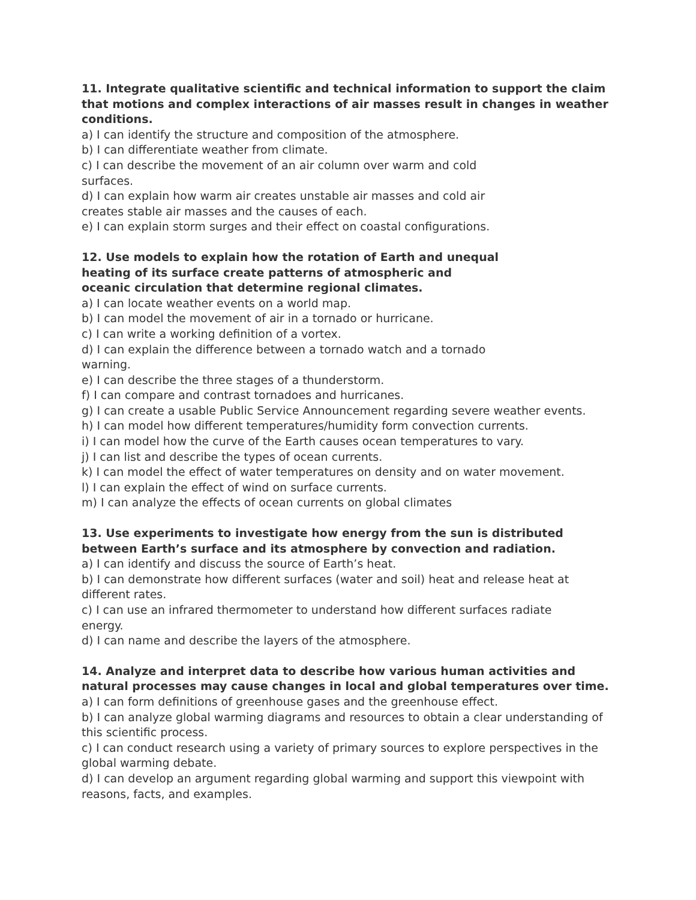11. Integrate qualitative scientific and technical information to support the claim that motions and complex interactions of air masses result in changes in weather conditions.
a) I can identify the structure and composition of the atmosphere.
b) I can differentiate weather from climate.
c) I can describe the movement of an air column over warm and cold
surfaces.
d) I can explain how warm air creates unstable air masses and cold air
creates stable air masses and the causes of each.
e) I can explain storm surges and their effect on coastal configurations.
12. Use models to explain how the rotation of Earth and unequal
heating of its surface create patterns of atmospheric and
oceanic circulation that determine regional climates.
a) I can locate weather events on a world map.
b) I can model the movement of air in a tornado or hurricane.
c) I can write a working definition of a vortex.
d) I can explain the difference between a tornado watch and a tornado
warning.
e) I can describe the three stages of a thunderstorm.
f) I can compare and contrast tornadoes and hurricanes.
g) I can create a usable Public Service Announcement regarding severe weather events.
h) I can model how different temperatures/humidity form convection currents.
i) I can model how the curve of the Earth causes ocean temperatures to vary.
j) I can list and describe the types of ocean currents.
k) I can model the effect of water temperatures on density and on water movement.
l) I can explain the effect of wind on surface currents.
m) I can analyze the effects of ocean currents on global climates
13. Use experiments to investigate how energy from the sun is distributed
between Earth’s surface and its atmosphere by convection and radiation.
a) I can identify and discuss the source of Earth’s heat.
b) I can demonstrate how different surfaces (water and soil) heat and release heat at
different rates.
c) I can use an infrared thermometer to understand how different surfaces radiate
energy.
d) I can name and describe the layers of the atmosphere.
14. Analyze and interpret data to describe how various human activities and natural processes may cause changes in local and global temperatures over time.
a) I can form definitions of greenhouse gases and the greenhouse effect.
b) I can analyze global warming diagrams and resources to obtain a clear understanding of this scientific process.
c) I can conduct research using a variety of primary sources to explore perspectives in the global warming debate.
d) I can develop an argument regarding global warming and support this viewpoint with
reasons, facts, and examples.